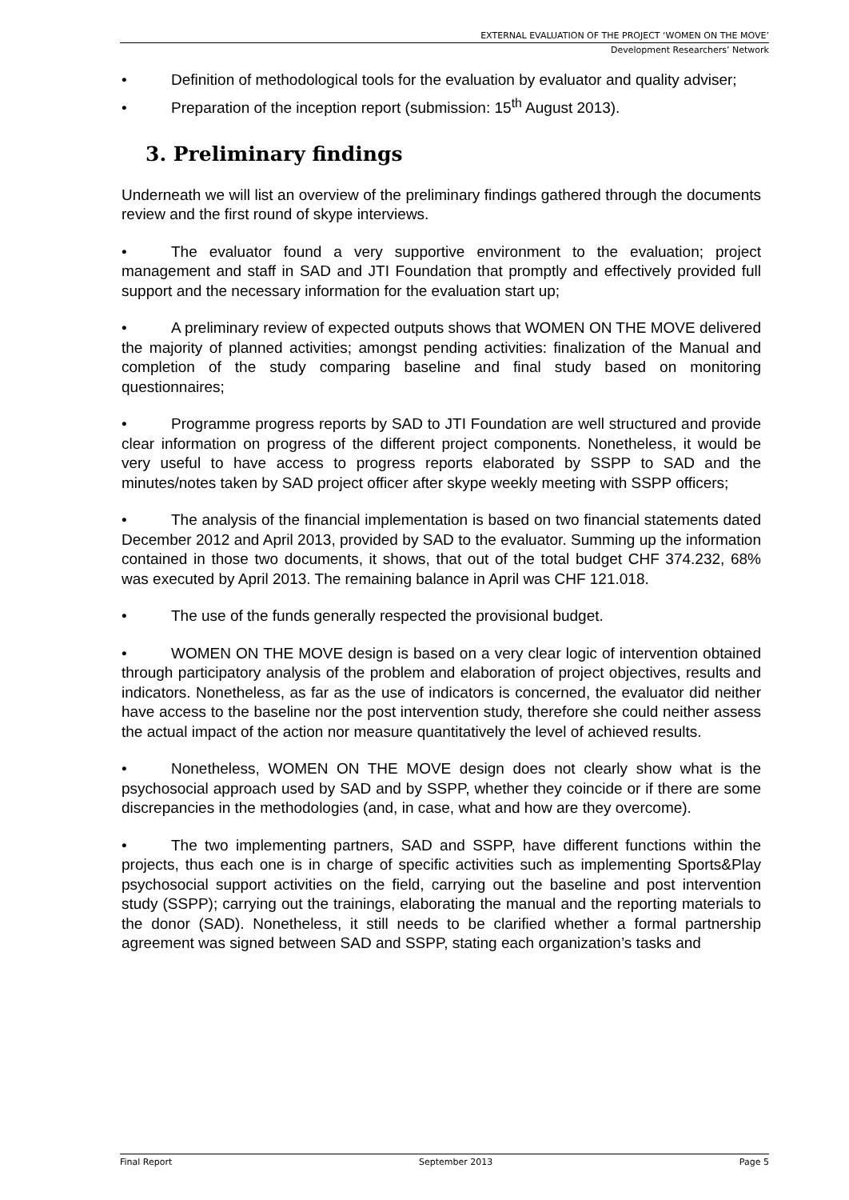EXTERNAL EVALUATION OF THE PROJECT ‘WOMEN ON THE MOVE’
Development Researchers’ Network
• Definition of methodological tools for the evaluation by evaluator and quality adviser;
• Preparation of the inception report (submission: 15<sup>th</sup> August 2013).
3. Preliminary findings
Underneath we will list an overview of the preliminary findings gathered through the documents review and the first round of skype interviews.
• The evaluator found a very supportive environment to the evaluation; project management and staff in SAD and JTI Foundation that promptly and effectively provided full support and the necessary information for the evaluation start up;
• A preliminary review of expected outputs shows that WOMEN ON THE MOVE delivered the majority of planned activities; amongst pending activities: finalization of the Manual and completion of the study comparing baseline and final study based on monitoring questionnaires;
• Programme progress reports by SAD to JTI Foundation are well structured and provide clear information on progress of the different project components. Nonetheless, it would be very useful to have access to progress reports elaborated by SSPP to SAD and the minutes/notes taken by SAD project officer after skype weekly meeting with SSPP officers;
• The analysis of the financial implementation is based on two financial statements dated December 2012 and April 2013, provided by SAD to the evaluator. Summing up the information contained in those two documents, it shows, that out of the total budget CHF 374.232, 68% was executed by April 2013. The remaining balance in April was CHF 121.018.
• The use of the funds generally respected the provisional budget.
• WOMEN ON THE MOVE design is based on a very clear logic of intervention obtained through participatory analysis of the problem and elaboration of project objectives, results and indicators. Nonetheless, as far as the use of indicators is concerned, the evaluator did neither have access to the baseline nor the post intervention study, therefore she could neither assess the actual impact of the action nor measure quantitatively the level of achieved results.
• Nonetheless, WOMEN ON THE MOVE design does not clearly show what is the psychosocial approach used by SAD and by SSPP, whether they coincide or if there are some discrepancies in the methodologies (and, in case, what and how are they overcome).
• The two implementing partners, SAD and SSPP, have different functions within the projects, thus each one is in charge of specific activities such as implementing Sports&Play psychosocial support activities on the field, carrying out the baseline and post intervention study (SSPP); carrying out the trainings, elaborating the manual and the reporting materials to the donor (SAD). Nonetheless, it still needs to be clarified whether a formal partnership agreement was signed between SAD and SSPP, stating each organization’s tasks and
Final Report September 2013 Page 5